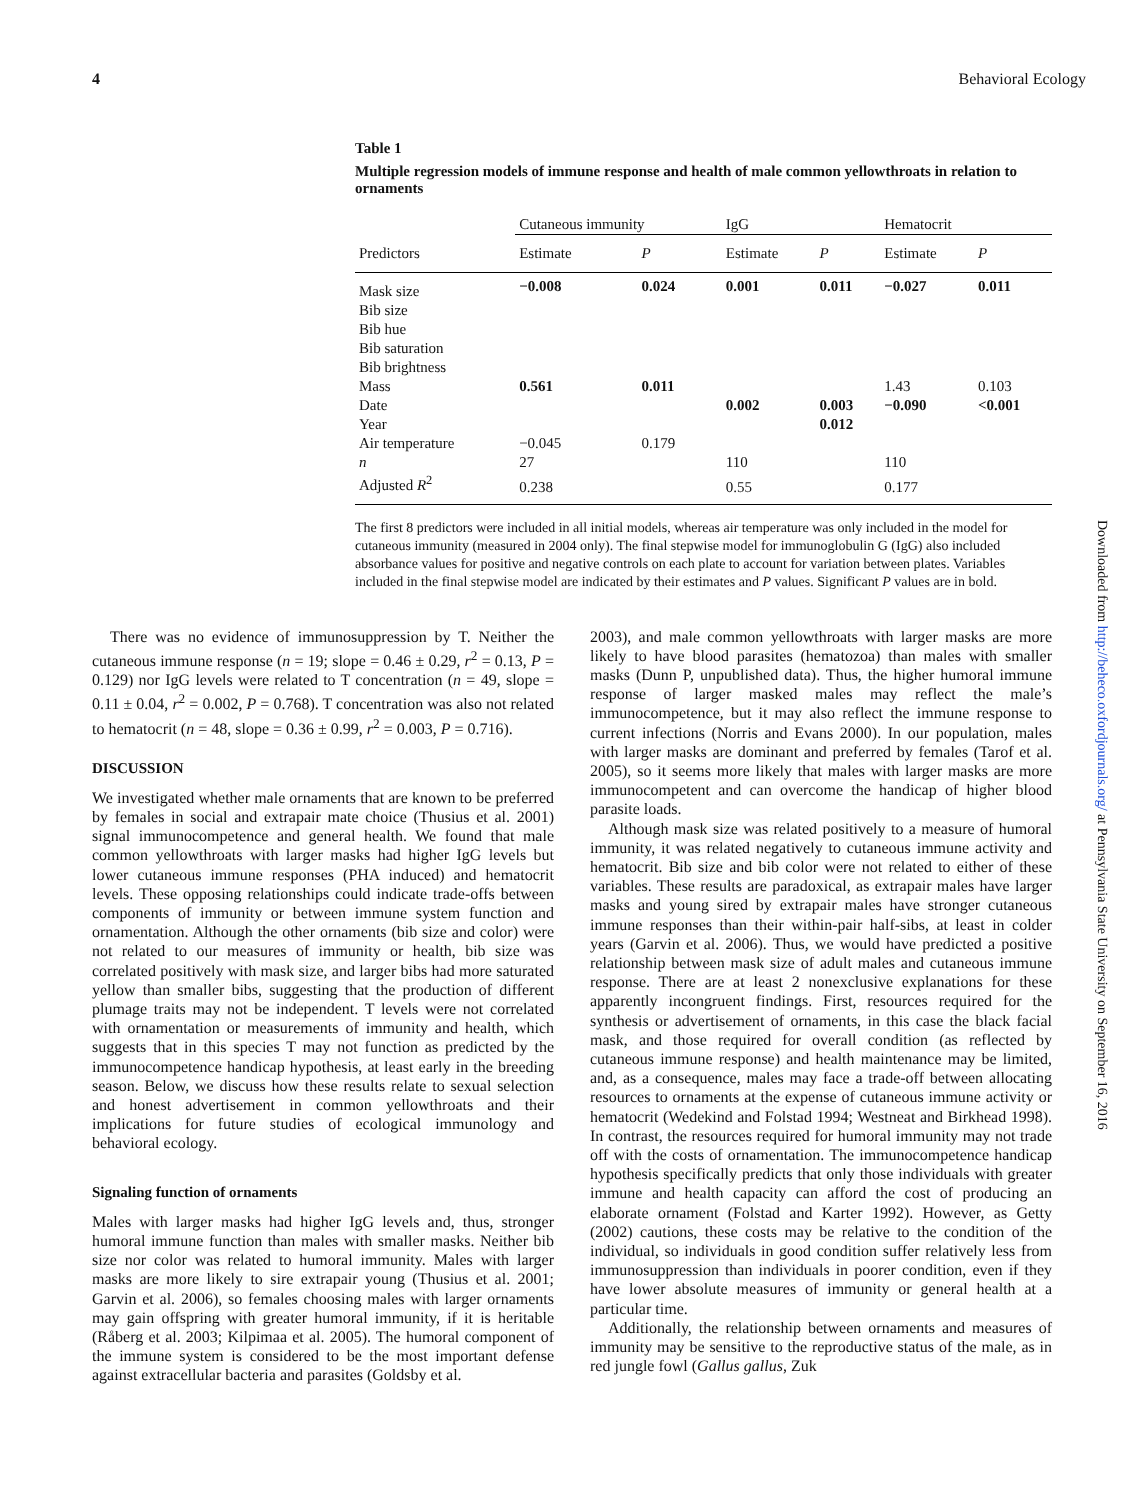4 Behavioral Ecology
Table 1
Multiple regression models of immune response and health of male common yellowthroats in relation to ornaments
| | Cutaneous immunity | | IgG | | Hematocrit | |
| --- | --- | --- | --- | --- | --- | --- |
| Predictors | Estimate | P | Estimate | P | Estimate | P |
| Mask size | −0.008 | 0.024 | 0.001 | 0.011 | −0.027 | 0.011 |
| Bib size | | | | | | |
| Bib hue | | | | | | |
| Bib saturation | | | | | | |
| Bib brightness | | | | | | |
| Mass | 0.561 | 0.011 | | | 1.43 | 0.103 |
| Date | | | 0.002 | 0.003 | −0.090 | <0.001 |
| Year | | | | 0.012 | | |
| Air temperature | −0.045 | 0.179 | | | | |
| n | 27 | | 110 | | 110 | |
| Adjusted R<sup>2</sup> | 0.238 | | 0.55 | | 0.177 | |
The first 8 predictors were included in all initial models, whereas air temperature was only included in the model for cutaneous immunity (measured in 2004 only). The final stepwise model for immunoglobulin G (IgG) also included absorbance values for positive and negative controls on each plate to account for variation between plates. Variables included in the final stepwise model are indicated by their estimates and P values. Significant P values are in bold.
There was no evidence of immunosuppression by T. Neither the cutaneous immune response (n = 19; slope = 0.46 ± 0.29, r<sup>2</sup> = 0.13, P = 0.129) nor IgG levels were related to T concentration (n = 49, slope = 0.11 ± 0.04, r<sup>2</sup> = 0.002, P = 0.768). T concentration was also not related to hematocrit (n = 48, slope = 0.36 ± 0.99, r<sup>2</sup> = 0.003, P = 0.716).
DISCUSSION
We investigated whether male ornaments that are known to be preferred by females in social and extrapair mate choice (Thusius et al. 2001) signal immunocompetence and general health. We found that male common yellowthroats with larger masks had higher IgG levels but lower cutaneous immune responses (PHA induced) and hematocrit levels. These opposing relationships could indicate trade-offs between components of immunity or between immune system function and ornamentation. Although the other ornaments (bib size and color) were not related to our measures of immunity or health, bib size was correlated positively with mask size, and larger bibs had more saturated yellow than smaller bibs, suggesting that the production of different plumage traits may not be independent. T levels were not correlated with ornamentation or measurements of immunity and health, which suggests that in this species T may not function as predicted by the immunocompetence handicap hypothesis, at least early in the breeding season. Below, we discuss how these results relate to sexual selection and honest advertisement in common yellowthroats and their implications for future studies of ecological immunology and behavioral ecology.
Signaling function of ornaments
Males with larger masks had higher IgG levels and, thus, stronger humoral immune function than males with smaller masks. Neither bib size nor color was related to humoral immunity. Males with larger masks are more likely to sire extrapair young (Thusius et al. 2001; Garvin et al. 2006), so females choosing males with larger ornaments may gain offspring with greater humoral immunity, if it is heritable (Råberg et al. 2003; Kilpimaa et al. 2005). The humoral component of the immune system is considered to be the most important defense against extracellular bacteria and parasites (Goldsby et al.
2003), and male common yellowthroats with larger masks are more likely to have blood parasites (hematozoa) than males with smaller masks (Dunn P, unpublished data). Thus, the higher humoral immune response of larger masked males may reflect the male’s immunocompetence, but it may also reflect the immune response to current infections (Norris and Evans 2000). In our population, males with larger masks are dominant and preferred by females (Tarof et al. 2005), so it seems more likely that males with larger masks are more immunocompetent and can overcome the handicap of higher blood parasite loads.
Although mask size was related positively to a measure of humoral immunity, it was related negatively to cutaneous immune activity and hematocrit. Bib size and bib color were not related to either of these variables. These results are paradoxical, as extrapair males have larger masks and young sired by extrapair males have stronger cutaneous immune responses than their within-pair half-sibs, at least in colder years (Garvin et al. 2006). Thus, we would have predicted a positive relationship between mask size of adult males and cutaneous immune response. There are at least 2 nonexclusive explanations for these apparently incongruent findings. First, resources required for the synthesis or advertisement of ornaments, in this case the black facial mask, and those required for overall condition (as reflected by cutaneous immune response) and health maintenance may be limited, and, as a consequence, males may face a trade-off between allocating resources to ornaments at the expense of cutaneous immune activity or hematocrit (Wedekind and Folstad 1994; Westneat and Birkhead 1998). In contrast, the resources required for humoral immunity may not trade off with the costs of ornamentation. The immunocompetence handicap hypothesis specifically predicts that only those individuals with greater immune and health capacity can afford the cost of producing an elaborate ornament (Folstad and Karter 1992). However, as Getty (2002) cautions, these costs may be relative to the condition of the individual, so individuals in good condition suffer relatively less from immunosuppression than individuals in poorer condition, even if they have lower absolute measures of immunity or general health at a particular time.
Additionally, the relationship between ornaments and measures of immunity may be sensitive to the reproductive status of the male, as in red jungle fowl (Gallus gallus, Zuk
Downloaded from http://beheco.oxfordjournals.org/ at Pennsylvania State University on September 16, 2016